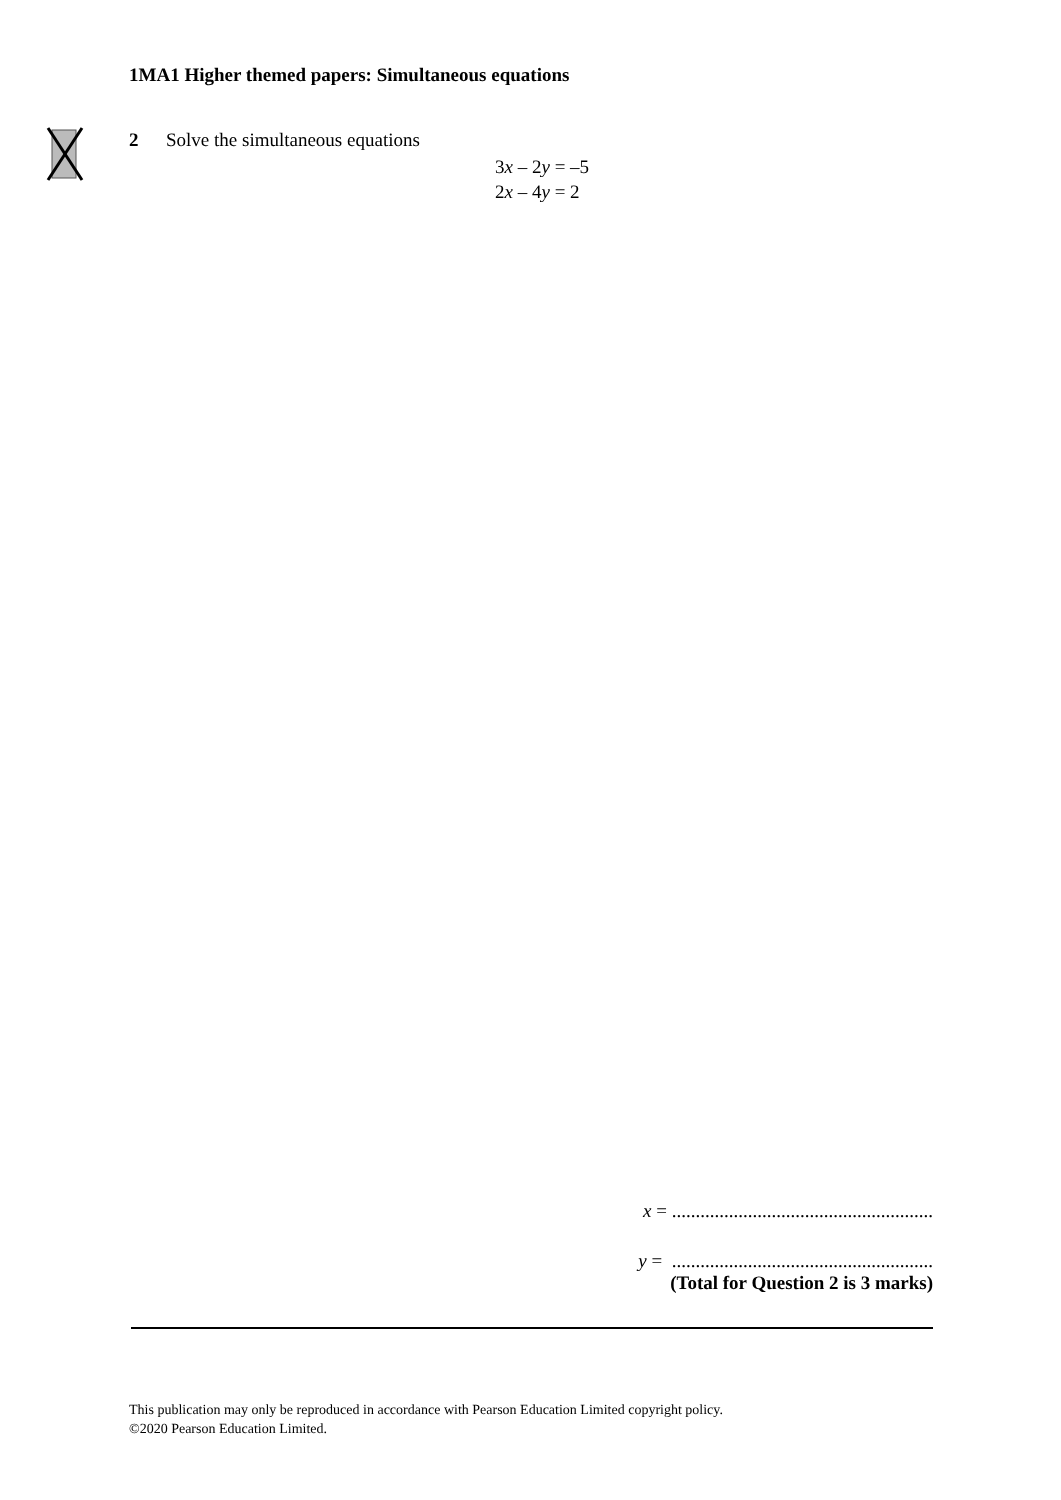1MA1 Higher themed papers: Simultaneous equations
2 Solve the simultaneous equations
3x – 2y = –5
2x – 4y = 2
x = .......................................................
y = .......................................................
(Total for Question 2 is 3 marks)
This publication may only be reproduced in accordance with Pearson Education Limited copyright policy.
©2020 Pearson Education Limited.